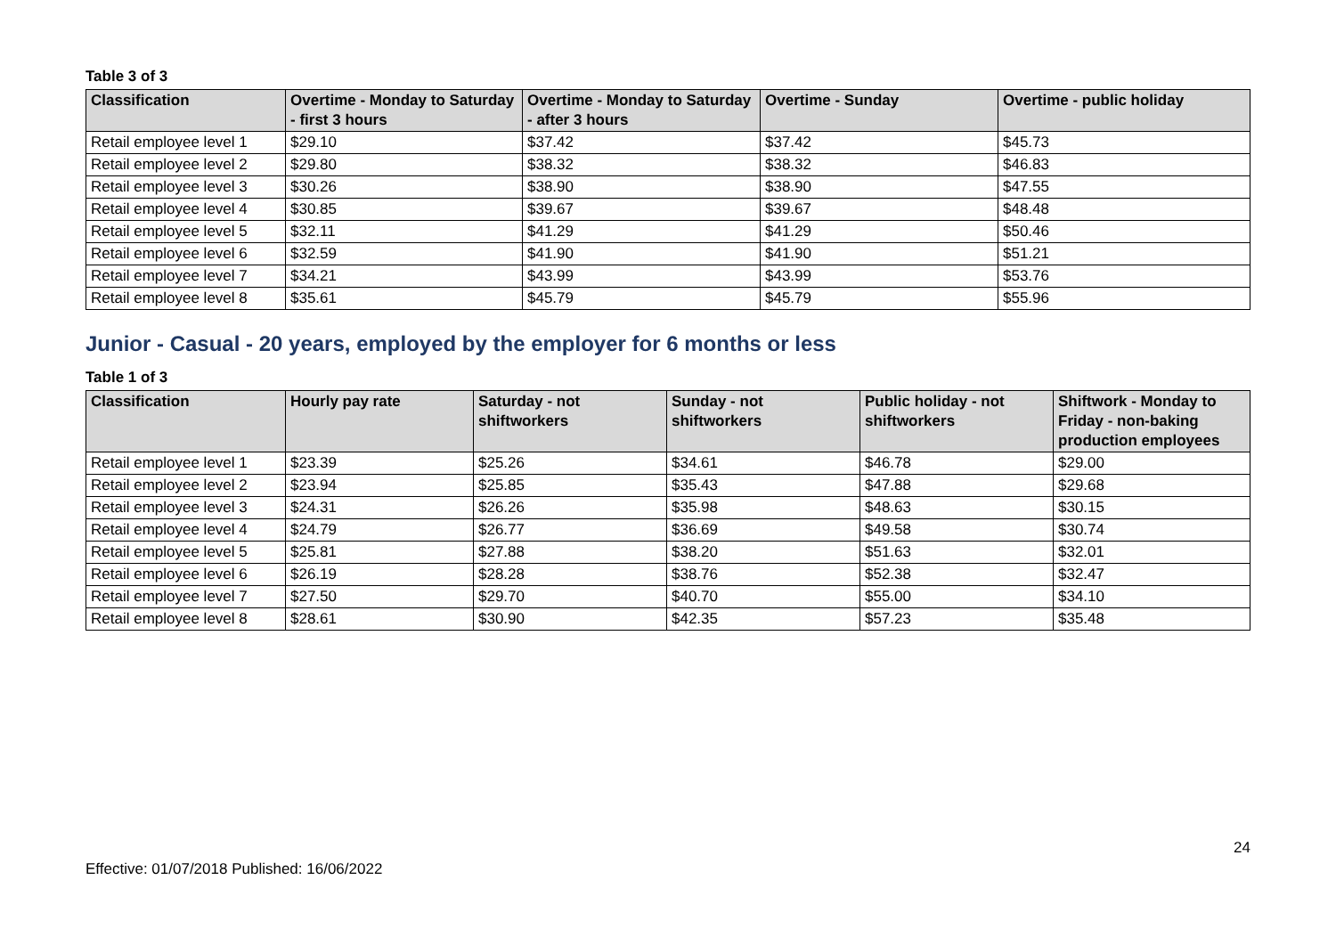Table 3 of 3
| Classification | Overtime - Monday to Saturday - first 3 hours | Overtime - Monday to Saturday - after 3 hours | Overtime - Sunday | Overtime - public holiday |
| --- | --- | --- | --- | --- |
| Retail employee level 1 | $29.10 | $37.42 | $37.42 | $45.73 |
| Retail employee level 2 | $29.80 | $38.32 | $38.32 | $46.83 |
| Retail employee level 3 | $30.26 | $38.90 | $38.90 | $47.55 |
| Retail employee level 4 | $30.85 | $39.67 | $39.67 | $48.48 |
| Retail employee level 5 | $32.11 | $41.29 | $41.29 | $50.46 |
| Retail employee level 6 | $32.59 | $41.90 | $41.90 | $51.21 |
| Retail employee level 7 | $34.21 | $43.99 | $43.99 | $53.76 |
| Retail employee level 8 | $35.61 | $45.79 | $45.79 | $55.96 |
Junior - Casual - 20 years, employed by the employer for 6 months or less
Table 1 of 3
| Classification | Hourly pay rate | Saturday - not shiftworkers | Sunday - not shiftworkers | Public holiday - not shiftworkers | Shiftwork - Monday to Friday - non-baking production employees |
| --- | --- | --- | --- | --- | --- |
| Retail employee level 1 | $23.39 | $25.26 | $34.61 | $46.78 | $29.00 |
| Retail employee level 2 | $23.94 | $25.85 | $35.43 | $47.88 | $29.68 |
| Retail employee level 3 | $24.31 | $26.26 | $35.98 | $48.63 | $30.15 |
| Retail employee level 4 | $24.79 | $26.77 | $36.69 | $49.58 | $30.74 |
| Retail employee level 5 | $25.81 | $27.88 | $38.20 | $51.63 | $32.01 |
| Retail employee level 6 | $26.19 | $28.28 | $38.76 | $52.38 | $32.47 |
| Retail employee level 7 | $27.50 | $29.70 | $40.70 | $55.00 | $34.10 |
| Retail employee level 8 | $28.61 | $30.90 | $42.35 | $57.23 | $35.48 |
24
Effective: 01/07/2018 Published: 16/06/2022